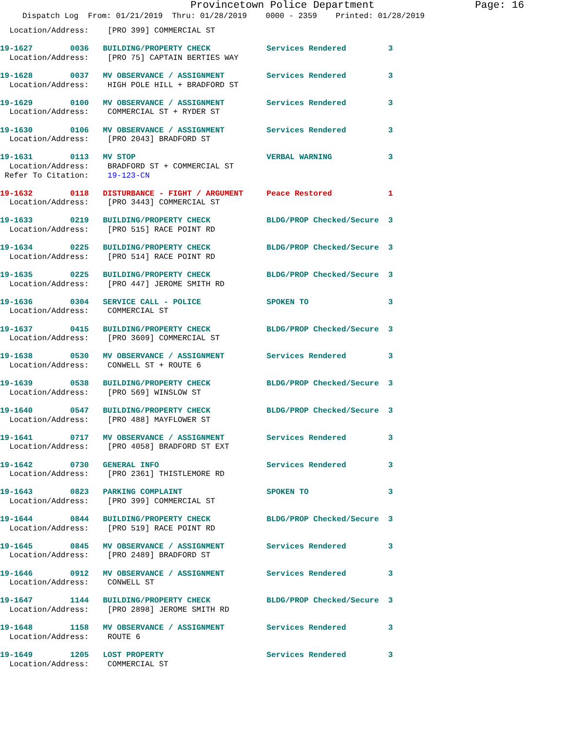Provincetown Police Department Page: 16
Dispatch Log From: 01/21/2019 Thru: 01/28/2019 0000 - 2359 Printed: 01/28/2019
  Location/Address:    [PRO 399] COMMERCIAL ST

19-1627        0036   BUILDING/PROPERTY CHECK            Services Rendered         3
  Location/Address:    [PRO 75] CAPTAIN BERTIES WAY

19-1628        0037   MV OBSERVANCE / ASSIGNMENT         Services Rendered         3
  Location/Address:    HIGH POLE HILL + BRADFORD ST

19-1629        0100   MV OBSERVANCE / ASSIGNMENT         Services Rendered         3
  Location/Address:    COMMERCIAL ST + RYDER ST

19-1630        0106   MV OBSERVANCE / ASSIGNMENT         Services Rendered         3
  Location/Address:    [PRO 2043] BRADFORD ST

19-1631        0113   MV STOP                            VERBAL WARNING            3
  Location/Address:    BRADFORD ST + COMMERCIAL ST
 Refer To Citation:    19-123-CN

19-1632        0118   DISTURBANCE - FIGHT / ARGUMENT     Peace Restored            1
  Location/Address:    [PRO 3443] COMMERCIAL ST

19-1633        0219   BUILDING/PROPERTY CHECK            BLDG/PROP Checked/Secure  3
  Location/Address:    [PRO 515] RACE POINT RD

19-1634        0225   BUILDING/PROPERTY CHECK            BLDG/PROP Checked/Secure  3
  Location/Address:    [PRO 514] RACE POINT RD

19-1635        0225   BUILDING/PROPERTY CHECK            BLDG/PROP Checked/Secure  3
  Location/Address:    [PRO 447] JEROME SMITH RD

19-1636        0304   SERVICE CALL - POLICE              SPOKEN TO                 3
  Location/Address:    COMMERCIAL ST

19-1637        0415   BUILDING/PROPERTY CHECK            BLDG/PROP Checked/Secure  3
  Location/Address:    [PRO 3609] COMMERCIAL ST

19-1638        0530   MV OBSERVANCE / ASSIGNMENT         Services Rendered         3
  Location/Address:    CONWELL ST + ROUTE 6

19-1639        0538   BUILDING/PROPERTY CHECK            BLDG/PROP Checked/Secure  3
  Location/Address:    [PRO 569] WINSLOW ST

19-1640        0547   BUILDING/PROPERTY CHECK            BLDG/PROP Checked/Secure  3
  Location/Address:    [PRO 488] MAYFLOWER ST

19-1641        0717   MV OBSERVANCE / ASSIGNMENT         Services Rendered         3
  Location/Address:    [PRO 4058] BRADFORD ST EXT

19-1642        0730   GENERAL INFO                       Services Rendered         3
  Location/Address:    [PRO 2361] THISTLEMORE RD

19-1643        0823   PARKING COMPLAINT                  SPOKEN TO                 3
  Location/Address:    [PRO 399] COMMERCIAL ST

19-1644        0844   BUILDING/PROPERTY CHECK            BLDG/PROP Checked/Secure  3
  Location/Address:    [PRO 519] RACE POINT RD

19-1645        0845   MV OBSERVANCE / ASSIGNMENT         Services Rendered         3
  Location/Address:    [PRO 2489] BRADFORD ST

19-1646        0912   MV OBSERVANCE / ASSIGNMENT         Services Rendered         3
  Location/Address:    CONWELL ST

19-1647        1144   BUILDING/PROPERTY CHECK            BLDG/PROP Checked/Secure  3
  Location/Address:    [PRO 2898] JEROME SMITH RD

19-1648        1158   MV OBSERVANCE / ASSIGNMENT         Services Rendered         3
  Location/Address:    ROUTE 6

19-1649        1205   LOST PROPERTY                      Services Rendered         3
  Location/Address:    COMMERCIAL ST